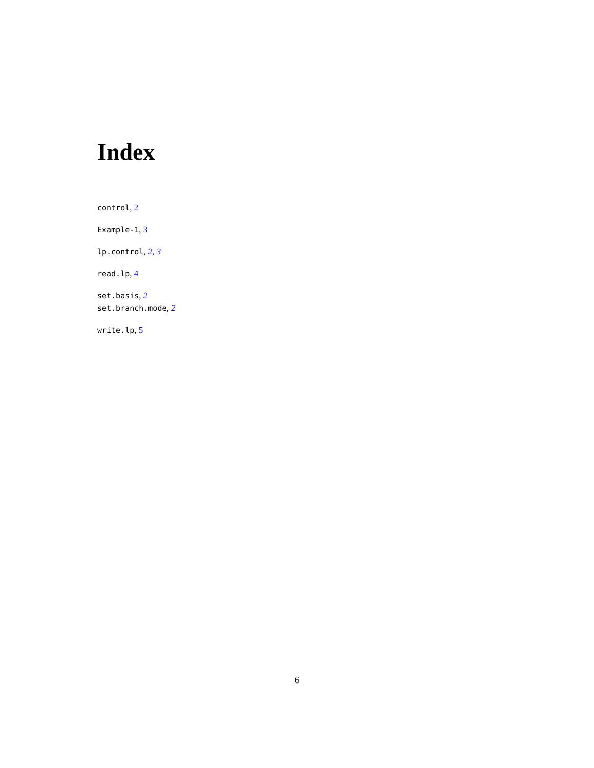Index
control, 2
Example-1, 3
lp.control, 2, 3
read.lp, 4
set.basis, 2
set.branch.mode, 2
write.lp, 5
6